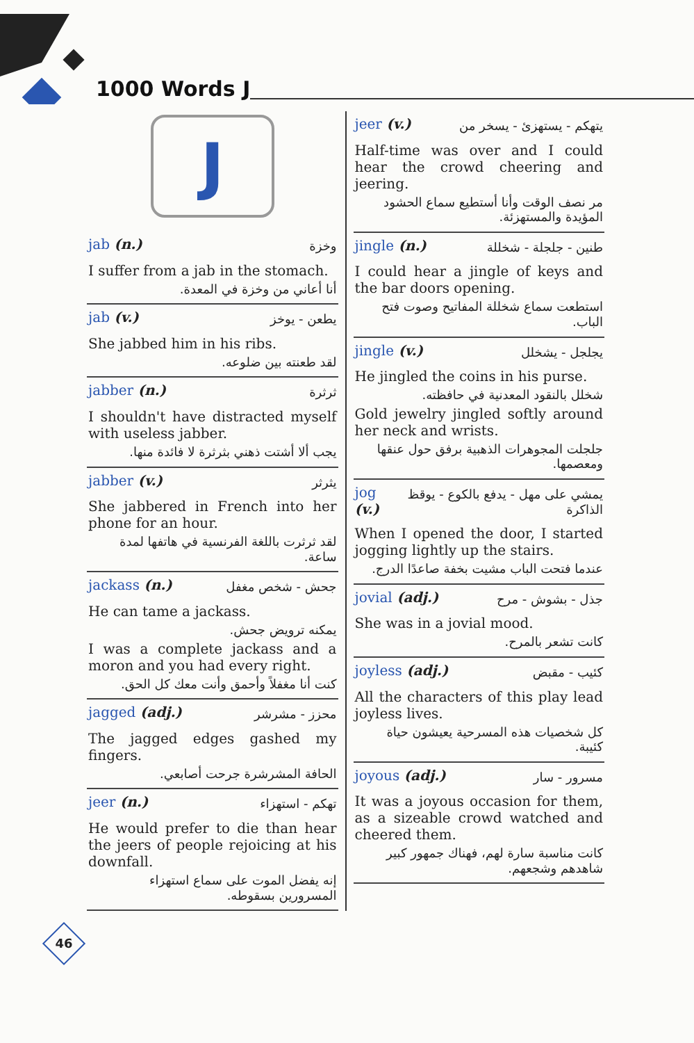1000 Words J
J
jab (n.) وخزة
I suffer from a jab in the stomach.
أنا أعاني من وخزة في المعدة.
jab (v.) يطعن - يوخز
She jabbed him in his ribs.
لقد طعنته بين ضلوعه.
jabber (n.) ثرثرة
I shouldn't have distracted myself with useless jabber.
يجب ألا أشتت ذهني بثرثرة لا فائدة منها.
jabber (v.) يثرثر
She jabbered in French into her phone for an hour.
لقد ثرثرت باللغة الفرنسية في هاتفها لمدة ساعة.
jackass (n.) جحش - شخص مغفل
He can tame a jackass.
يمكنه ترويض جحش.
I was a complete jackass and a moron and you had every right.
كنت أنا مغفلاً وأحمق وأنت معك كل الحق.
jagged (adj.) محزز - مشرشر
The jagged edges gashed my fingers.
الحافة المشرشرة جرحت أصابعي.
jeer (n.) تهكم - استهزاء
He would prefer to die than hear the jeers of people rejoicing at his downfall.
إنه يفضل الموت على سماع استهزاء المسرورين بسقوطه.
jeer (v.) يتهكم - يستهزئ - يسخر من
Half-time was over and I could hear the crowd cheering and jeering.
مر نصف الوقت وأنا أستطيع سماع الحشود المؤيدة والمستهزئة.
jingle (n.) طنين - جلجلة - شخللة
I could hear a jingle of keys and the bar doors opening.
استطعت سماع شخللة المفاتيح وصوت فتح الباب.
jingle (v.) يجلجل - يشخلل
He jingled the coins in his purse.
شخلل بالنقود المعدنية في حافظته.
Gold jewelry jingled softly around her neck and wrists.
جلجلت المجوهرات الذهبية برفق حول عنقها ومعصمها.
jog (v.) يمشي على مهل - يدفع بالكوع - يوقظ الذاكرة
When I opened the door, I started jogging lightly up the stairs.
عندما فتحت الباب مشيت بخفة صاعدًا الدرج.
jovial (adj.) جذل - بشوش - مرح
She was in a jovial mood.
كانت تشعر بالمرح.
joyless (adj.) كئيب - مقبض
All the characters of this play lead joyless lives.
كل شخصيات هذه المسرحية يعيشون حياة كئيبة.
joyous (adj.) مسرور - سار
It was a joyous occasion for them, as a sizeable crowd watched and cheered them.
كانت مناسبة سارة لهم، فهناك جمهور كبير شاهدهم وشجعهم.
46